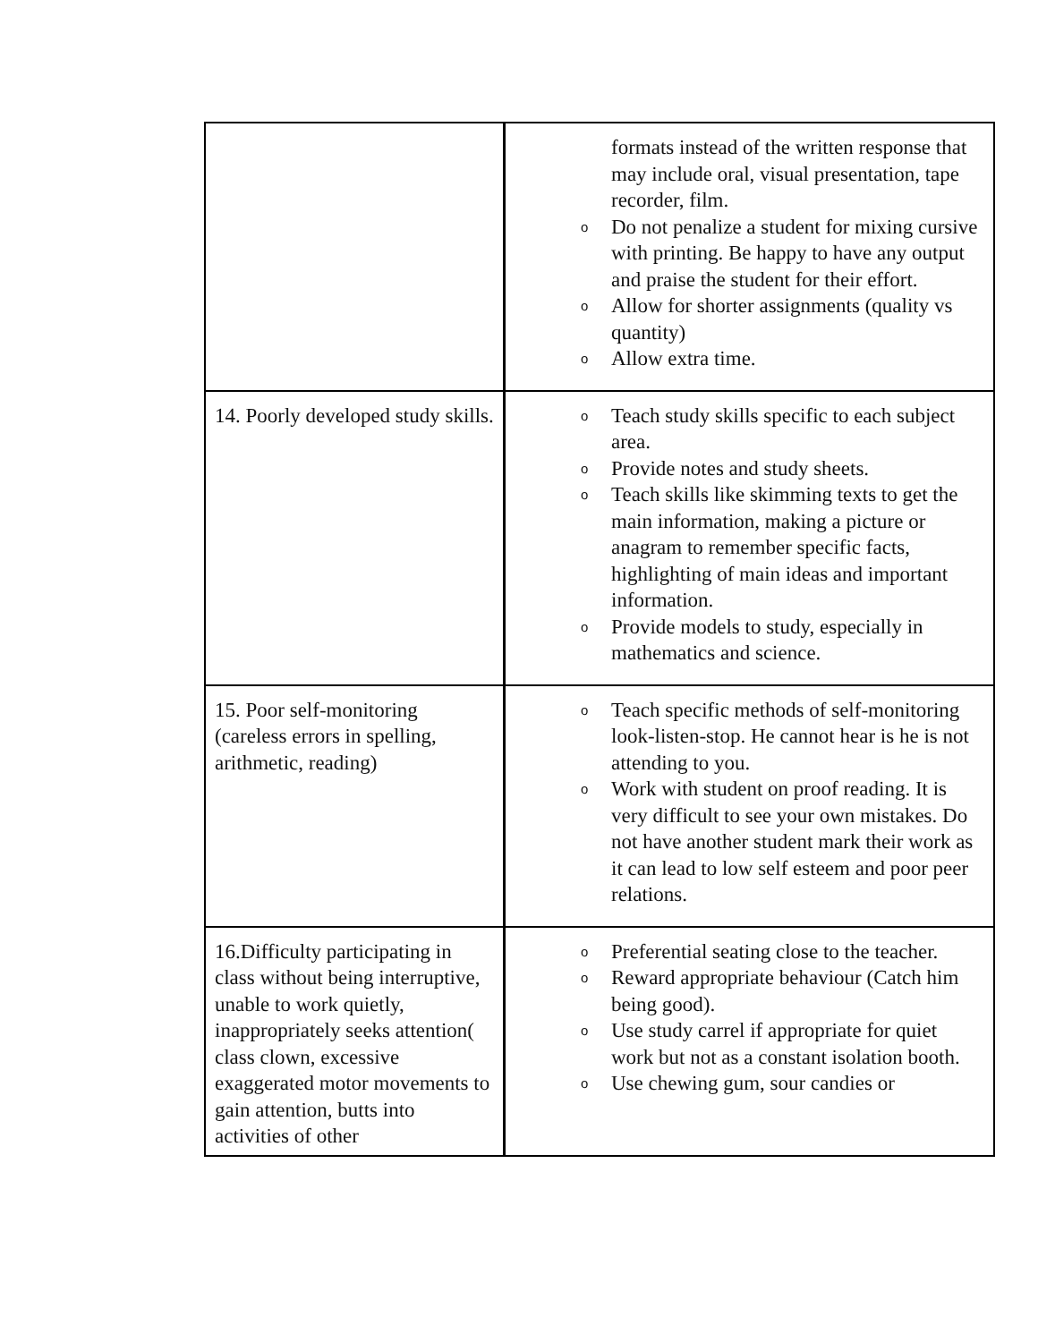| | formats instead of the written response that may include oral, visual presentation, tape recorder, film. o Do not penalize a student for mixing cursive with printing. Be happy to have any output and praise the student for their effort. o Allow for shorter assignments (quality vs quantity) o Allow extra time. |
| 14. Poorly developed study skills. | o Teach study skills specific to each subject area. o Provide notes and study sheets. o Teach skills like skimming texts to get the main information, making a picture or anagram to remember specific facts, highlighting of main ideas and important information. o Provide models to study, especially in mathematics and science. |
| 15. Poor self-monitoring (careless errors in spelling, arithmetic, reading) | o Teach specific methods of self-monitoring look-listen-stop. He cannot hear is he is not attending to you. o Work with student on proof reading. It is very difficult to see your own mistakes. Do not have another student mark their work as it can lead to low self esteem and poor peer relations. |
| 16.Difficulty participating in class without being interruptive, unable to work quietly, inappropriately seeks attention( class clown, excessive exaggerated motor movements to gain attention, butts into activities of other | o Preferential seating close to the teacher. o Reward appropriate behaviour (Catch him being good). o Use study carrel if appropriate for quiet work but not as a constant isolation booth. o Use chewing gum, sour candies or |